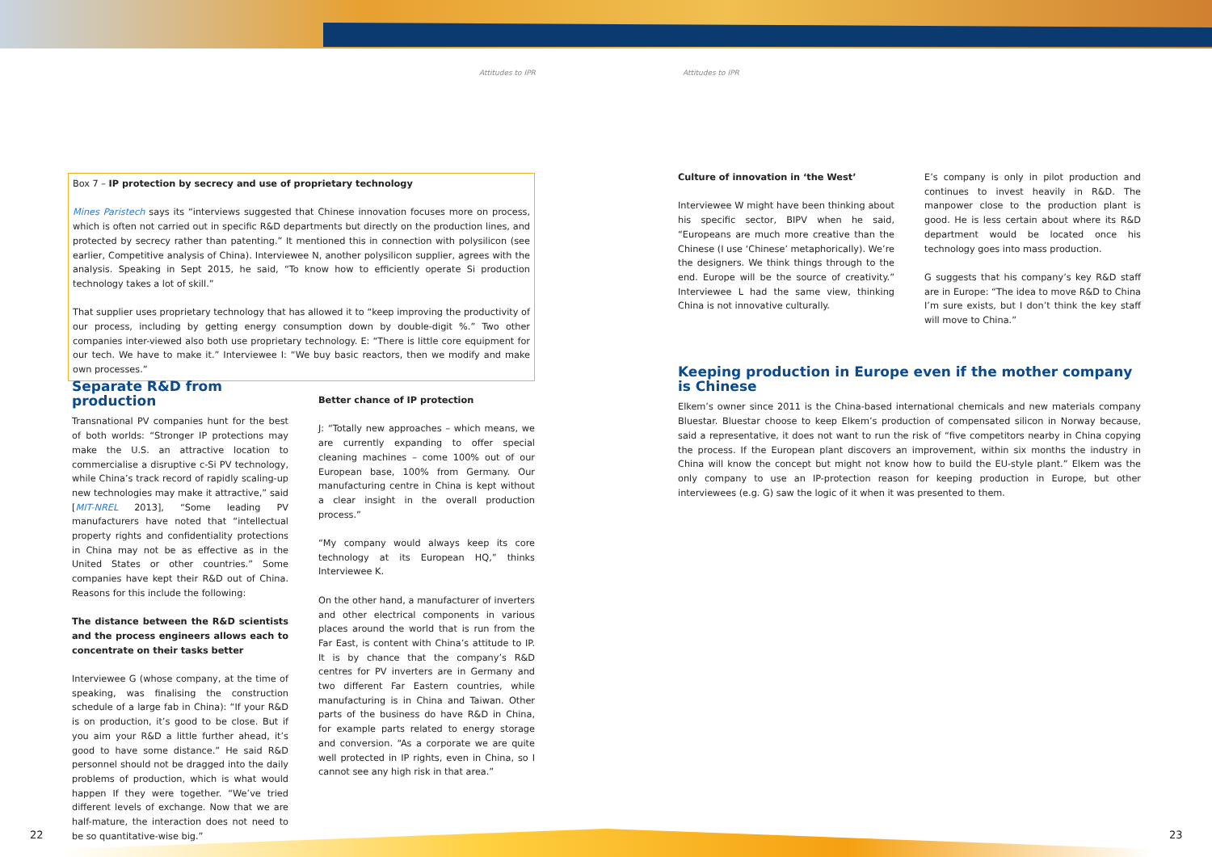Attitudes to IPR
Box 7 – IP protection by secrecy and use of proprietary technology
Mines Paristech says its “interviews suggested that Chinese innovation focuses more on process, which is often not carried out in specific R&D departments but directly on the production lines, and protected by secrecy rather than patenting.” It mentioned this in connection with polysilicon (see earlier, Competitive analysis of China). Interviewee N, another polysilicon supplier, agrees with the analysis. Speaking in Sept 2015, he said, “To know how to efficiently operate Si production technology takes a lot of skill.”
That supplier uses proprietary technology that has allowed it to “keep improving the productivity of our process, including by getting energy consumption down by double-digit %.” Two other companies inter-viewed also both use proprietary technology. E: “There is little core equipment for our tech. We have to make it.” Interviewee I: “We buy basic reactors, then we modify and make own processes.”
Separate R&D from production
Transnational PV companies hunt for the best of both worlds: “Stronger IP protections may make the U.S. an attractive location to commercialise a disruptive c-Si PV technology, while China’s track record of rapidly scaling-up new technologies may make it attractive,” said [MIT-NREL 2013], “Some leading PV manufacturers have noted that “intellectual property rights and confidentiality protections in China may not be as effective as in the United States or other countries.” Some companies have kept their R&D out of China. Reasons for this include the following:
The distance between the R&D scientists and the process engineers allows each to concentrate on their tasks better
Interviewee G (whose company, at the time of speaking, was finalising the construction schedule of a large fab in China): “If your R&D is on production, it’s good to be close. But if you aim your R&D a little further ahead, it’s good to have some distance.” He said R&D personnel should not be dragged into the daily problems of production, which is what would happen If they were together. “We’ve tried different levels of exchange. Now that we are half-mature, the interaction does not need to be so quantitative-wise big.”
Better chance of IP protection
J: “Totally new approaches – which means, we are currently expanding to offer special cleaning machines – come 100% out of our European base, 100% from Germany. Our manufacturing centre in China is kept without a clear insight in the overall production process.”
“My company would always keep its core technology at its European HQ,” thinks Interviewee K.
On the other hand, a manufacturer of inverters and other electrical components in various places around the world that is run from the Far East, is content with China’s attitude to IP. It is by chance that the company’s R&D centres for PV inverters are in Germany and two different Far Eastern countries, while manufacturing is in China and Taiwan. Other parts of the business do have R&D in China, for example parts related to energy storage and conversion. “As a corporate we are quite well protected in IP rights, even in China, so I cannot see any high risk in that area.”
22
Attitudes to IPR
Culture of innovation in ‘the West’
Interviewee W might have been thinking about his specific sector, BIPV when he said, “Europeans are much more creative than the Chinese (I use ‘Chinese’ metaphorically). We’re the designers. We think things through to the end. Europe will be the source of creativity.” Interviewee L had the same view, thinking China is not innovative culturally.
E’s company is only in pilot production and continues to invest heavily in R&D. The manpower close to the production plant is good. He is less certain about where its R&D department would be located once his technology goes into mass production.
G suggests that his company’s key R&D staff are in Europe: “The idea to move R&D to China I’m sure exists, but I don’t think the key staff will move to China.”
Keeping production in Europe even if the mother company is Chinese
Elkem’s owner since 2011 is the China-based international chemicals and new materials company Bluestar. Bluestar choose to keep Elkem’s production of compensated silicon in Norway because, said a representative, it does not want to run the risk of “five competitors nearby in China copying the process. If the European plant discovers an improvement, within six months the industry in China will know the concept but might not know how to build the EU-style plant.” Elkem was the only company to use an IP-protection reason for keeping production in Europe, but other interviewees (e.g. G) saw the logic of it when it was presented to them.
23